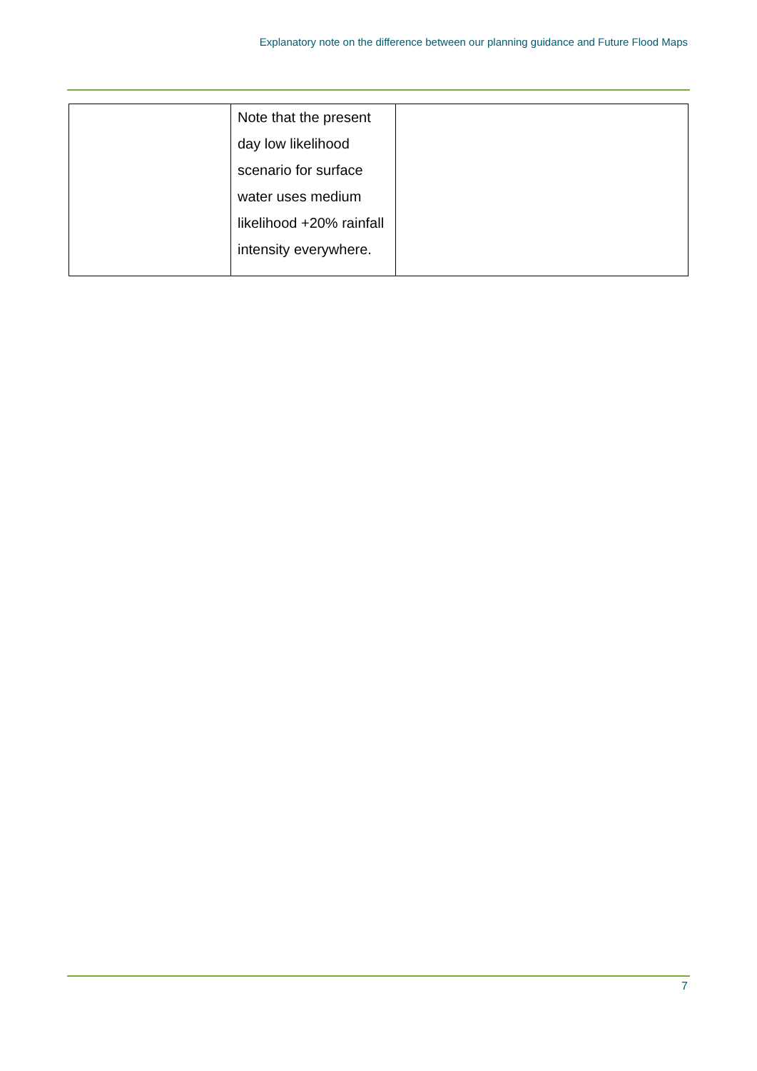Explanatory note on the difference between our planning guidance and Future Flood Maps
| | Note that the present day low likelihood scenario for surface water uses medium likelihood +20% rainfall intensity everywhere. | |
7